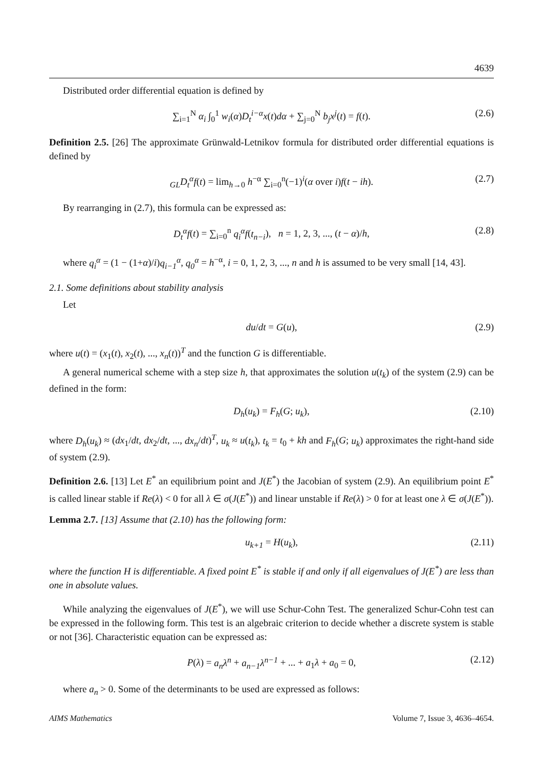4639
Distributed order differential equation is defined by
∑<sub>i=1</sub><sup>N</sup> α<sub>i</sub> ∫<sub>0</sub><sup>1</sup> w<sub>i</sub>(α)D<sub>t</sub><sup>i−α</sup>x(t)dα + ∑<sub>j=0</sub><sup>N</sup> b<sub>j</sub>x<sup>j</sup>(t) = f(t). (2.6)
Definition 2.5. [26] The approximate Grünwald-Letnikov formula for distributed order differential equations is defined by
<sub>GL</sub>D<sub>t</sub><sup>α</sup>f(t) = lim<sub>h→0</sub> h<sup>−α</sup> ∑<sub>i=0</sub><sup>n</sup>(−1)<sup>i</sup>(α over i)f(t − ih). (2.7)
By rearranging in (2.7), this formula can be expressed as:
D<sub>t</sub><sup>α</sup>f(t) = ∑<sub>i=0</sub><sup>n</sup> q<sub>i</sub><sup>α</sup>f(t<sub>n−i</sub>), n = 1, 2, 3, ..., (t − α)/h, (2.8)
where q<sub>i</sub><sup>α</sup> = (1 − (1+α)/i)q<sub>i−1</sub><sup>α</sup>, q<sub>0</sub><sup>α</sup> = h<sup>−α</sup>, i = 0, 1, 2, 3, ..., n and h is assumed to be very small [14, 43].
2.1. Some definitions about stability analysis
Let
du/dt = G(u), (2.9)
where u(t) = (x<sub>1</sub>(t), x<sub>2</sub>(t), ..., x<sub>n</sub>(t))<sup>T</sup> and the function G is differentiable.
A general numerical scheme with a step size h, that approximates the solution u(t<sub>k</sub>) of the system (2.9) can be defined in the form:
D<sub>h</sub>(u<sub>k</sub>) = F<sub>h</sub>(G; u<sub>k</sub>), (2.10)
where D<sub>h</sub>(u<sub>k</sub>) ≈ (dx<sub>1</sub>/dt, dx<sub>2</sub>/dt, ..., dx<sub>n</sub>/dt)<sup>T</sup>, u<sub>k</sub> ≈ u(t<sub>k</sub>), t<sub>k</sub> = t<sub>0</sub> + kh and F<sub>h</sub>(G; u<sub>k</sub>) approximates the right-hand side of system (2.9).
Definition 2.6. [13] Let E<sup>*</sup> an equilibrium point and J(E<sup>*</sup>) the Jacobian of system (2.9). An equilibrium point E<sup>*</sup> is called linear stable if Re(λ) < 0 for all λ ∈ σ(J(E<sup>*</sup>)) and linear unstable if Re(λ) > 0 for at least one λ ∈ σ(J(E<sup>*</sup>)).
Lemma 2.7. [13] Assume that (2.10) has the following form:
u<sub>k+1</sub> = H(u<sub>k</sub>), (2.11)
where the function H is differentiable. A fixed point E<sup>*</sup> is stable if and only if all eigenvalues of J(E<sup>*</sup>) are less than one in absolute values.
While analyzing the eigenvalues of J(E<sup>*</sup>), we will use Schur-Cohn Test. The generalized Schur-Cohn test can be expressed in the following form. This test is an algebraic criterion to decide whether a discrete system is stable or not [36]. Characteristic equation can be expressed as:
P(λ) = a<sub>n</sub>λ<sup>n</sup> + a<sub>n−1</sub>λ<sup>n−1</sup> + ... + a<sub>1</sub>λ + a<sub>0</sub> = 0, (2.12)
where a<sub>n</sub> > 0. Some of the determinants to be used are expressed as follows:
AIMS Mathematics Volume 7, Issue 3, 4636–4654.